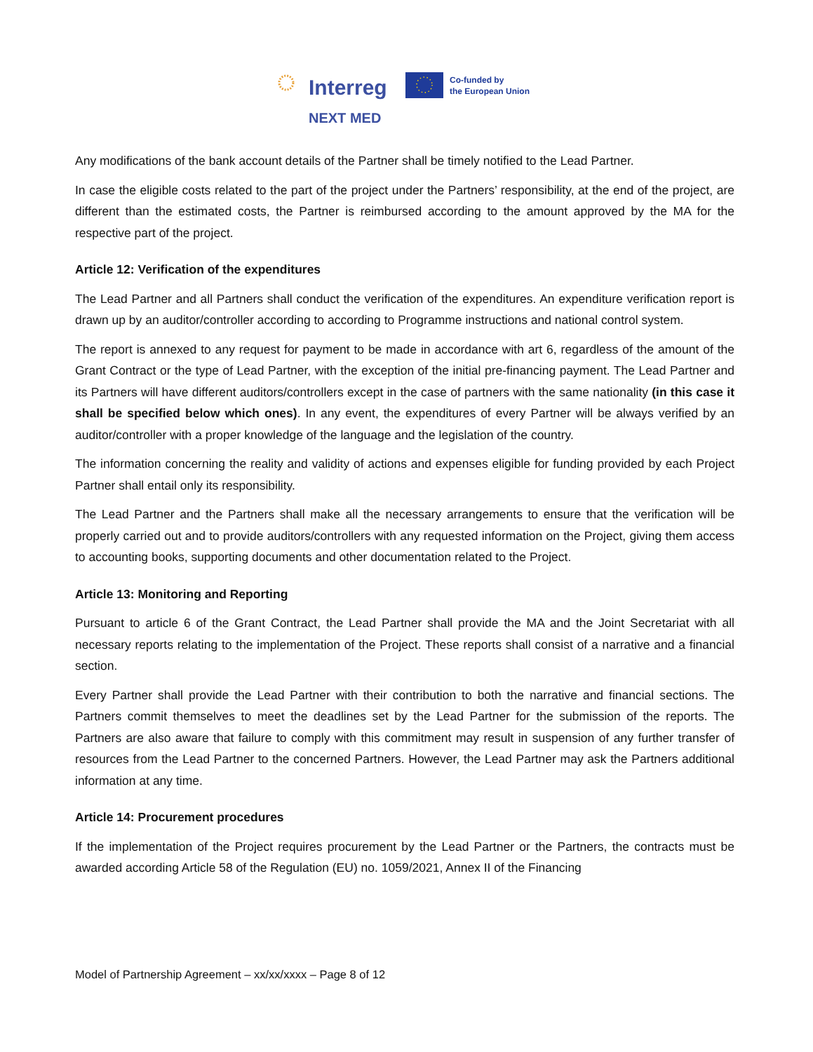Interreg
Co-funded by
the European Union
NEXT MED
Any modifications of the bank account details of the Partner shall be timely notified to the Lead Partner.
In case the eligible costs related to the part of the project under the Partners’ responsibility, at the end of the project, are different than the estimated costs, the Partner is reimbursed according to the amount approved by the MA for the respective part of the project.
Article 12: Verification of the expenditures
The Lead Partner and all Partners shall conduct the verification of the expenditures. An expenditure verification report is drawn up by an auditor/controller according to according to Programme instructions and national control system.
The report is annexed to any request for payment to be made in accordance with art 6, regardless of the amount of the Grant Contract or the type of Lead Partner, with the exception of the initial pre-financing payment. The Lead Partner and its Partners will have different auditors/controllers except in the case of partners with the same nationality (in this case it shall be specified below which ones). In any event, the expenditures of every Partner will be always verified by an auditor/controller with a proper knowledge of the language and the legislation of the country.
The information concerning the reality and validity of actions and expenses eligible for funding provided by each Project Partner shall entail only its responsibility.
The Lead Partner and the Partners shall make all the necessary arrangements to ensure that the verification will be properly carried out and to provide auditors/controllers with any requested information on the Project, giving them access to accounting books, supporting documents and other documentation related to the Project.
Article 13: Monitoring and Reporting
Pursuant to article 6 of the Grant Contract, the Lead Partner shall provide the MA and the Joint Secretariat with all necessary reports relating to the implementation of the Project. These reports shall consist of a narrative and a financial section.
Every Partner shall provide the Lead Partner with their contribution to both the narrative and financial sections. The Partners commit themselves to meet the deadlines set by the Lead Partner for the submission of the reports. The Partners are also aware that failure to comply with this commitment may result in suspension of any further transfer of resources from the Lead Partner to the concerned Partners. However, the Lead Partner may ask the Partners additional information at any time.
Article 14: Procurement procedures
If the implementation of the Project requires procurement by the Lead Partner or the Partners, the contracts must be awarded according Article 58 of the Regulation (EU) no. 1059/2021, Annex II of the Financing
Model of Partnership Agreement – xx/xx/xxxx – Page 8 of 12